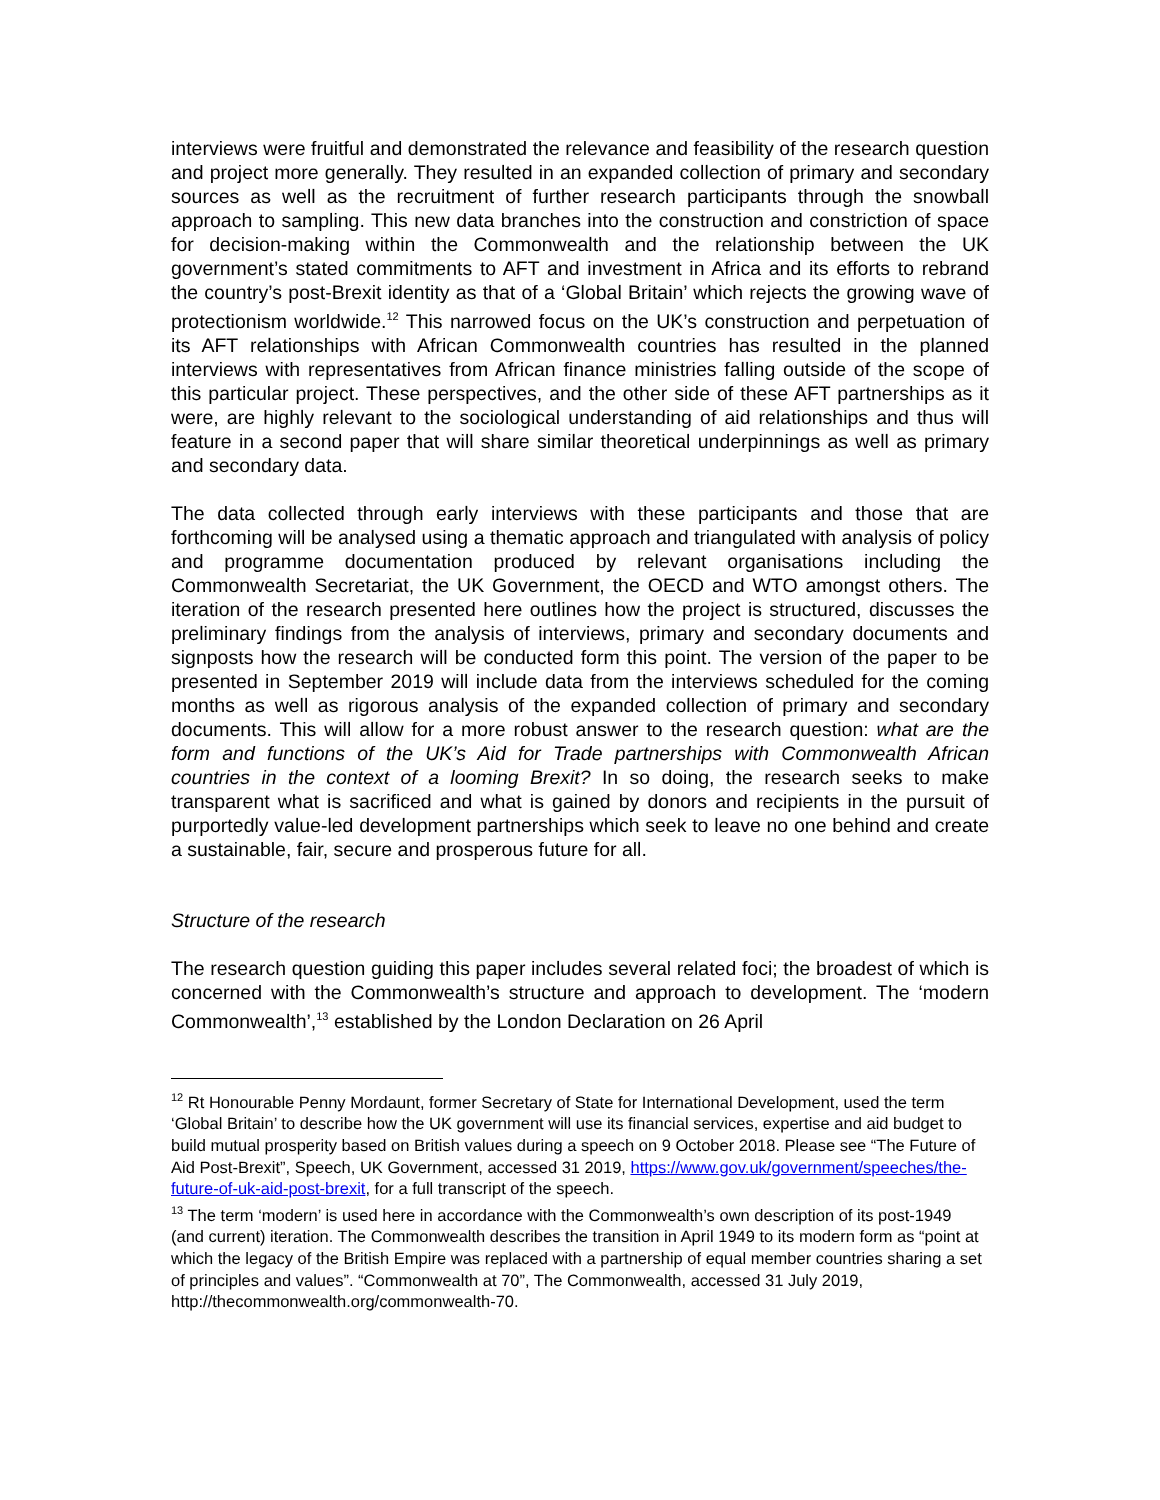interviews were fruitful and demonstrated the relevance and feasibility of the research question and project more generally. They resulted in an expanded collection of primary and secondary sources as well as the recruitment of further research participants through the snowball approach to sampling. This new data branches into the construction and constriction of space for decision-making within the Commonwealth and the relationship between the UK government’s stated commitments to AFT and investment in Africa and its efforts to rebrand the country’s post-Brexit identity as that of a ‘Global Britain’ which rejects the growing wave of protectionism worldwide.<sup>12</sup> This narrowed focus on the UK’s construction and perpetuation of its AFT relationships with African Commonwealth countries has resulted in the planned interviews with representatives from African finance ministries falling outside of the scope of this particular project. These perspectives, and the other side of these AFT partnerships as it were, are highly relevant to the sociological understanding of aid relationships and thus will feature in a second paper that will share similar theoretical underpinnings as well as primary and secondary data.
The data collected through early interviews with these participants and those that are forthcoming will be analysed using a thematic approach and triangulated with analysis of policy and programme documentation produced by relevant organisations including the Commonwealth Secretariat, the UK Government, the OECD and WTO amongst others. The iteration of the research presented here outlines how the project is structured, discusses the preliminary findings from the analysis of interviews, primary and secondary documents and signposts how the research will be conducted form this point. The version of the paper to be presented in September 2019 will include data from the interviews scheduled for the coming months as well as rigorous analysis of the expanded collection of primary and secondary documents. This will allow for a more robust answer to the research question: what are the form and functions of the UK’s Aid for Trade partnerships with Commonwealth African countries in the context of a looming Brexit? In so doing, the research seeks to make transparent what is sacrificed and what is gained by donors and recipients in the pursuit of purportedly value-led development partnerships which seek to leave no one behind and create a sustainable, fair, secure and prosperous future for all.
Structure of the research
The research question guiding this paper includes several related foci; the broadest of which is concerned with the Commonwealth’s structure and approach to development. The ‘modern Commonwealth’,<sup>13</sup> established by the London Declaration on 26 April
<sup>12</sup> Rt Honourable Penny Mordaunt, former Secretary of State for International Development, used the term ‘Global Britain’ to describe how the UK government will use its financial services, expertise and aid budget to build mutual prosperity based on British values during a speech on 9 October 2018. Please see “The Future of Aid Post-Brexit”, Speech, UK Government, accessed 31 2019, https://www.gov.uk/government/speeches/the-future-of-uk-aid-post-brexit, for a full transcript of the speech.
<sup>13</sup> The term ‘modern’ is used here in accordance with the Commonwealth’s own description of its post-1949 (and current) iteration. The Commonwealth describes the transition in April 1949 to its modern form as “point at which the legacy of the British Empire was replaced with a partnership of equal member countries sharing a set of principles and values”. “Commonwealth at 70”, The Commonwealth, accessed 31 July 2019, http://thecommonwealth.org/commonwealth-70.